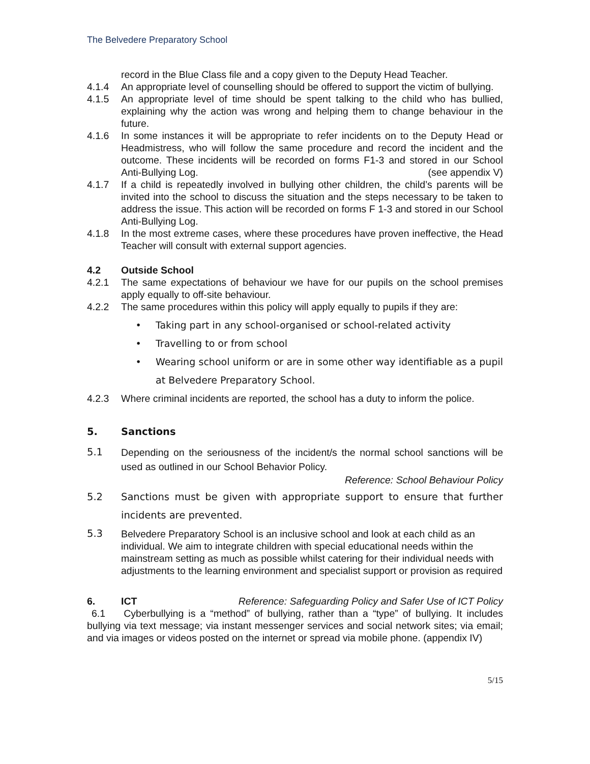The Belvedere Preparatory School
record in the Blue Class file and a copy given to the Deputy Head Teacher.
4.1.4 An appropriate level of counselling should be offered to support the victim of bullying.
4.1.5 An appropriate level of time should be spent talking to the child who has bullied, explaining why the action was wrong and helping them to change behaviour in the future.
4.1.6 In some instances it will be appropriate to refer incidents on to the Deputy Head or Headmistress, who will follow the same procedure and record the incident and the outcome. These incidents will be recorded on forms F1-3 and stored in our School Anti-Bullying Log. (see appendix V)
4.1.7 If a child is repeatedly involved in bullying other children, the child’s parents will be invited into the school to discuss the situation and the steps necessary to be taken to address the issue. This action will be recorded on forms F 1-3 and stored in our School Anti-Bullying Log.
4.1.8 In the most extreme cases, where these procedures have proven ineffective, the Head Teacher will consult with external support agencies.
4.2 Outside School
4.2.1 The same expectations of behaviour we have for our pupils on the school premises apply equally to off-site behaviour.
4.2.2 The same procedures within this policy will apply equally to pupils if they are:
• Taking part in any school-organised or school-related activity
• Travelling to or from school
• Wearing school uniform or are in some other way identifiable as a pupil at Belvedere Preparatory School.
4.2.3 Where criminal incidents are reported, the school has a duty to inform the police.
5. Sanctions
5.1 Depending on the seriousness of the incident/s the normal school sanctions will be used as outlined in our School Behavior Policy.
Reference: School Behaviour Policy
5.2 Sanctions must be given with appropriate support to ensure that further incidents are prevented.
5.3 Belvedere Preparatory School is an inclusive school and look at each child as an individual. We aim to integrate children with special educational needs within the mainstream setting as much as possible whilst catering for their individual needs with adjustments to the learning environment and specialist support or provision as required
6. ICT Reference: Safeguarding Policy and Safer Use of ICT Policy
6.1 Cyberbullying is a “method” of bullying, rather than a “type” of bullying. It includes bullying via text message; via instant messenger services and social network sites; via email; and via images or videos posted on the internet or spread via mobile phone. (appendix IV)
5/15